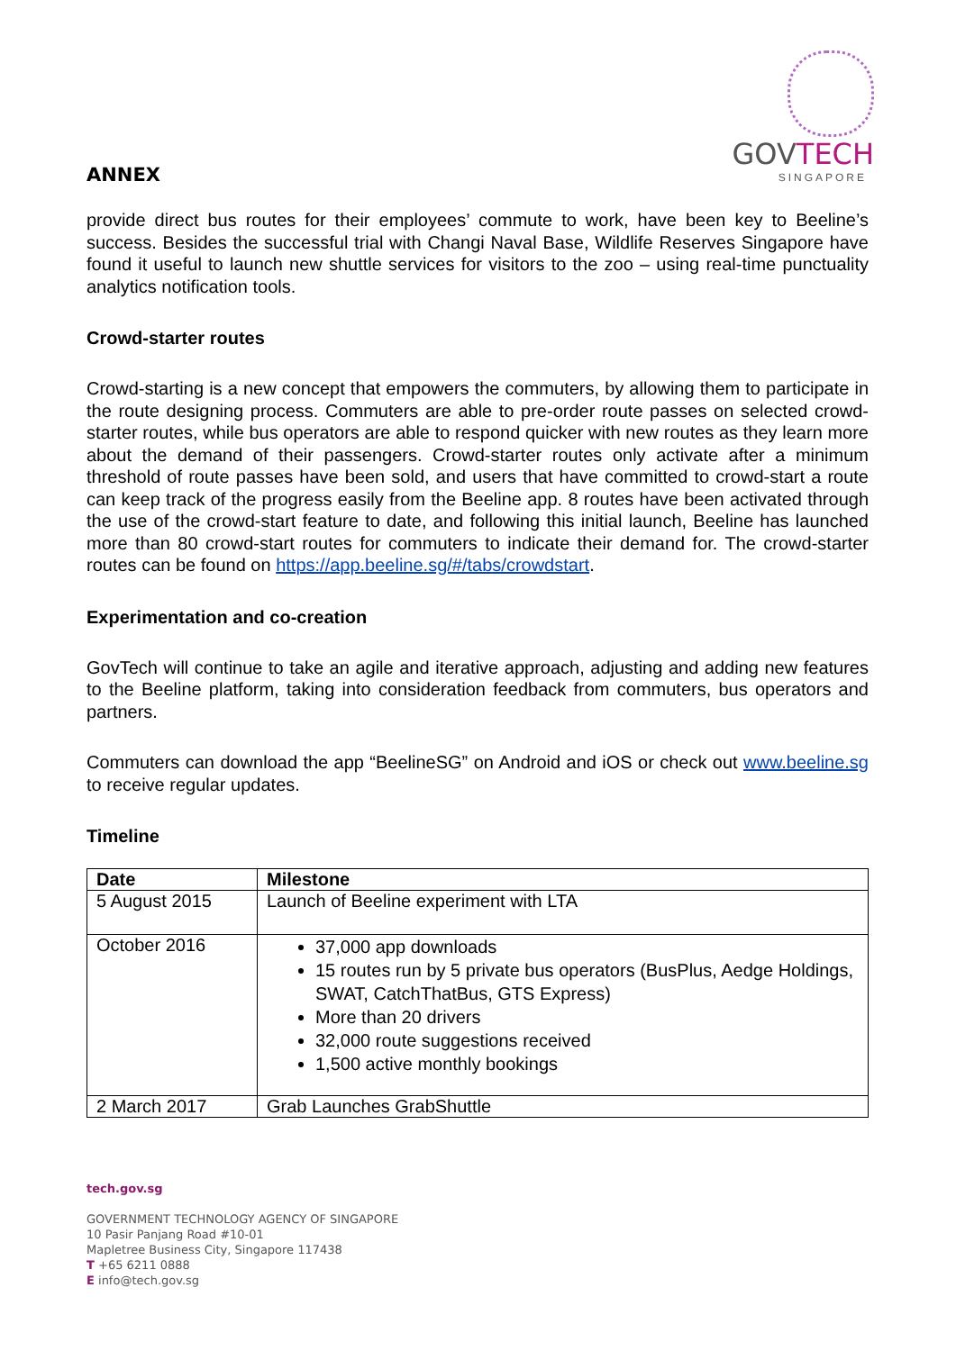ANNEX
GOVTECH
SINGAPORE
provide direct bus routes for their employees’ commute to work, have been key to Beeline’s success. Besides the successful trial with Changi Naval Base, Wildlife Reserves Singapore have found it useful to launch new shuttle services for visitors to the zoo – using real-time punctuality analytics notification tools.
Crowd-starter routes
Crowd-starting is a new concept that empowers the commuters, by allowing them to participate in the route designing process. Commuters are able to pre-order route passes on selected crowd-starter routes, while bus operators are able to respond quicker with new routes as they learn more about the demand of their passengers. Crowd-starter routes only activate after a minimum threshold of route passes have been sold, and users that have committed to crowd-start a route can keep track of the progress easily from the Beeline app. 8 routes have been activated through the use of the crowd-start feature to date, and following this initial launch, Beeline has launched more than 80 crowd-start routes for commuters to indicate their demand for. The crowd-starter routes can be found on https://app.beeline.sg/#/tabs/crowdstart.
Experimentation and co-creation
GovTech will continue to take an agile and iterative approach, adjusting and adding new features to the Beeline platform, taking into consideration feedback from commuters, bus operators and partners.
Commuters can download the app “BeelineSG” on Android and iOS or check out www.beeline.sg to receive regular updates.
Timeline
| Date | Milestone |
| --- | --- |
| 5 August 2015 | Launch of Beeline experiment with LTA |
| October 2016 | 37,000 app downloads 15 routes run by 5 private bus operators (BusPlus, Aedge Holdings, SWAT, CatchThatBus, GTS Express) More than 20 drivers 32,000 route suggestions received 1,500 active monthly bookings |
| 2 March 2017 | Grab Launches GrabShuttle |
tech.gov.sg
GOVERNMENT TECHNOLOGY AGENCY OF SINGAPORE
10 Pasir Panjang Road #10-01
Mapletree Business City, Singapore 117438
T +65 6211 0888
E info@tech.gov.sg